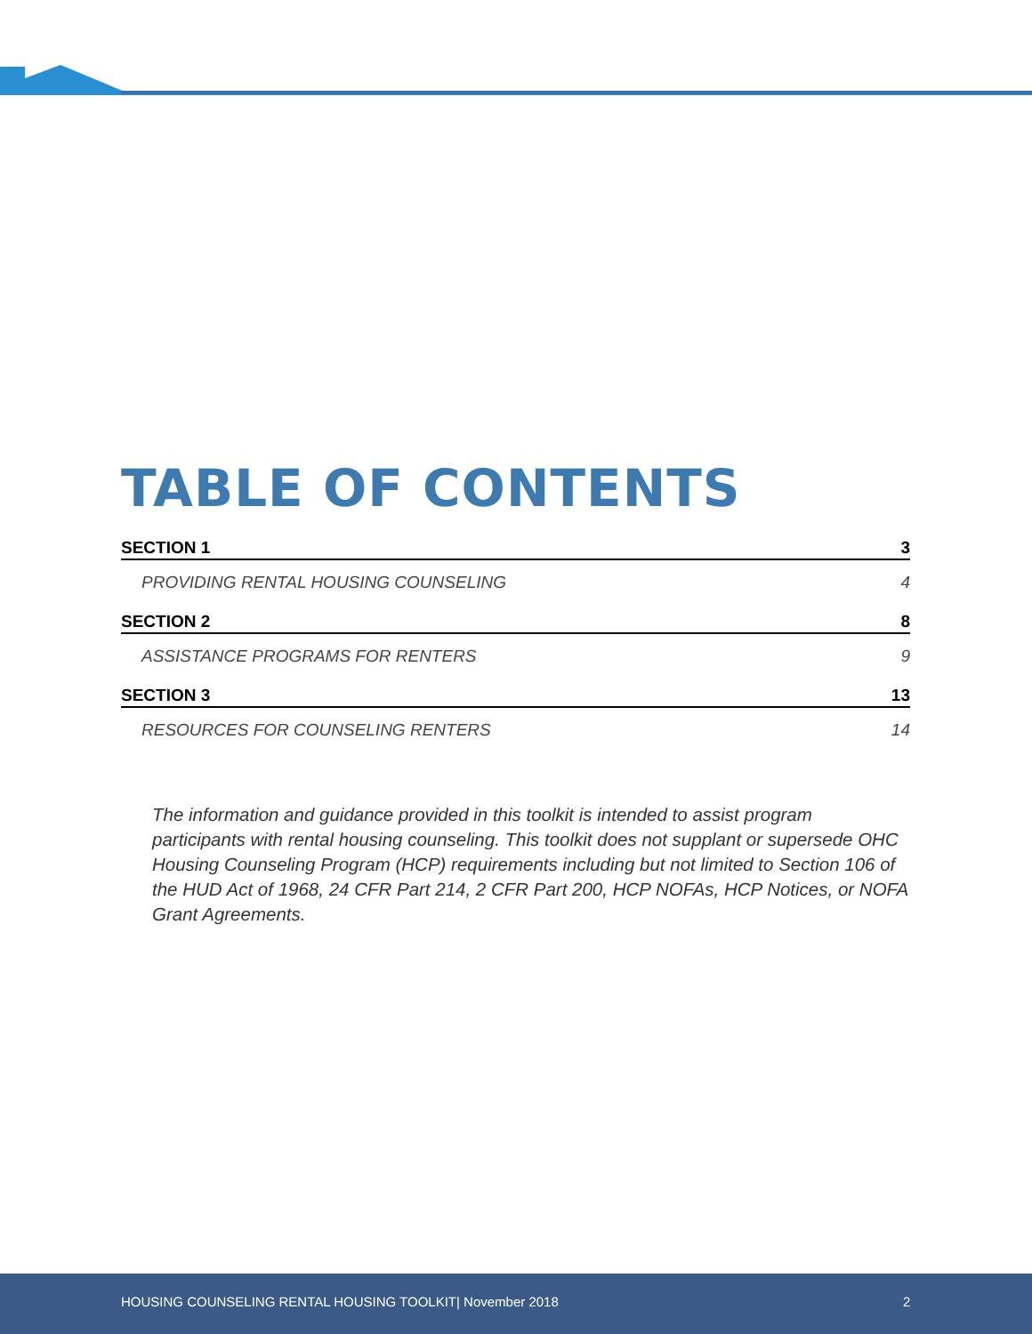TABLE OF CONTENTS
SECTION 1 3
PROVIDING RENTAL HOUSING COUNSELING 4
SECTION 2 8
ASSISTANCE PROGRAMS FOR RENTERS 9
SECTION 3 13
RESOURCES FOR COUNSELING RENTERS 14
The information and guidance provided in this toolkit is intended to assist program participants with rental housing counseling. This toolkit does not supplant or supersede OHC Housing Counseling Program (HCP) requirements including but not limited to Section 106 of the HUD Act of 1968, 24 CFR Part 214, 2 CFR Part 200, HCP NOFAs, HCP Notices, or NOFA Grant Agreements.
HOUSING COUNSELING RENTAL HOUSING TOOLKIT| November 2018 2